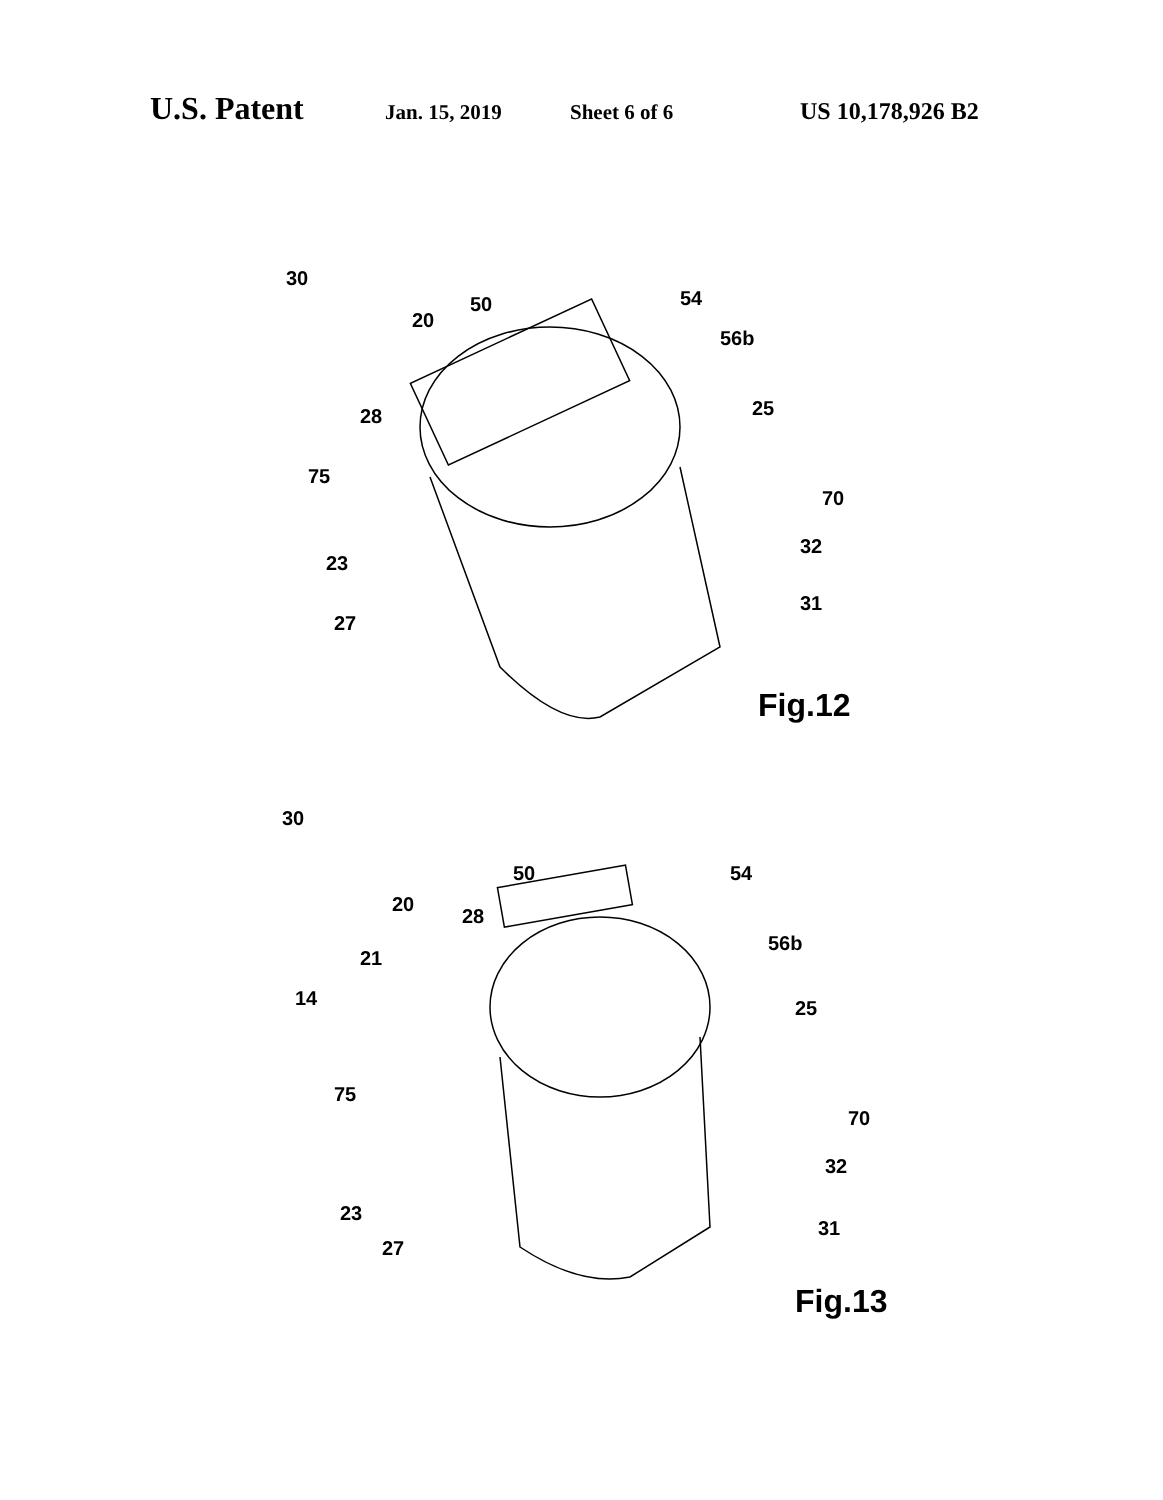U.S. Patent Jan. 15, 2019 Sheet 6 of 6 US 10,178,926 B2
30
50
20
54
56b
28 25
75
70
32
23
31
27
Fig.12
30
50 54
20
28
56b
21
14 25
75
70
32
23
31
27
Fig.13